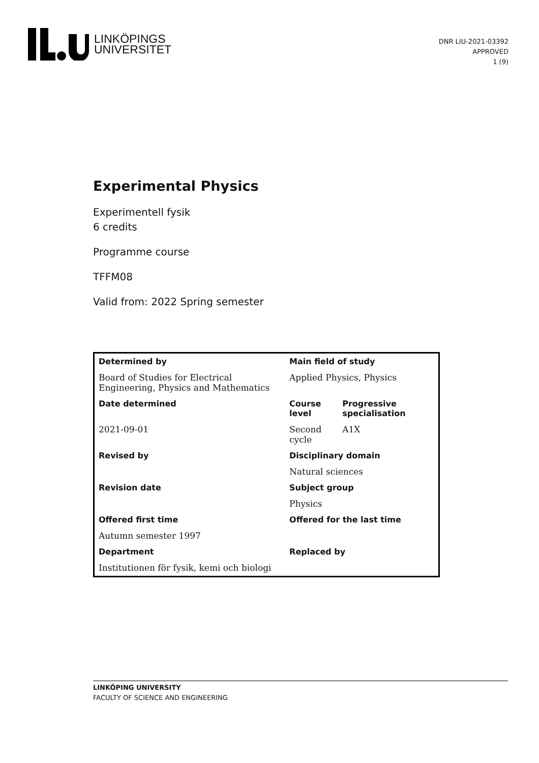LINKÖPINGS
UNIVERSITET
DNR LIU-2021-03392
APPROVED
1 (9)
Experimental Physics
Experimentell fysik
6 credits
Programme course
TFFM08
Valid from: 2022 Spring semester
| Determined by | Main field of study | |
| --- | --- | --- |
| Board of Studies for Electrical Engineering, Physics and Mathematics | Applied Physics, Physics | |
| Date determined | Course level | Progressive specialisation |
| 2021-09-01 | Second cycle | A1X |
| Revised by | Disciplinary domain | |
| | Natural sciences | |
| Revision date | Subject group | |
| | Physics | |
| Offered first time | Offered for the last time | |
| Autumn semester 1997 | | |
| Department | Replaced by | |
| Institutionen för fysik, kemi och biologi | | |
LINKÖPING UNIVERSITY
FACULTY OF SCIENCE AND ENGINEERING